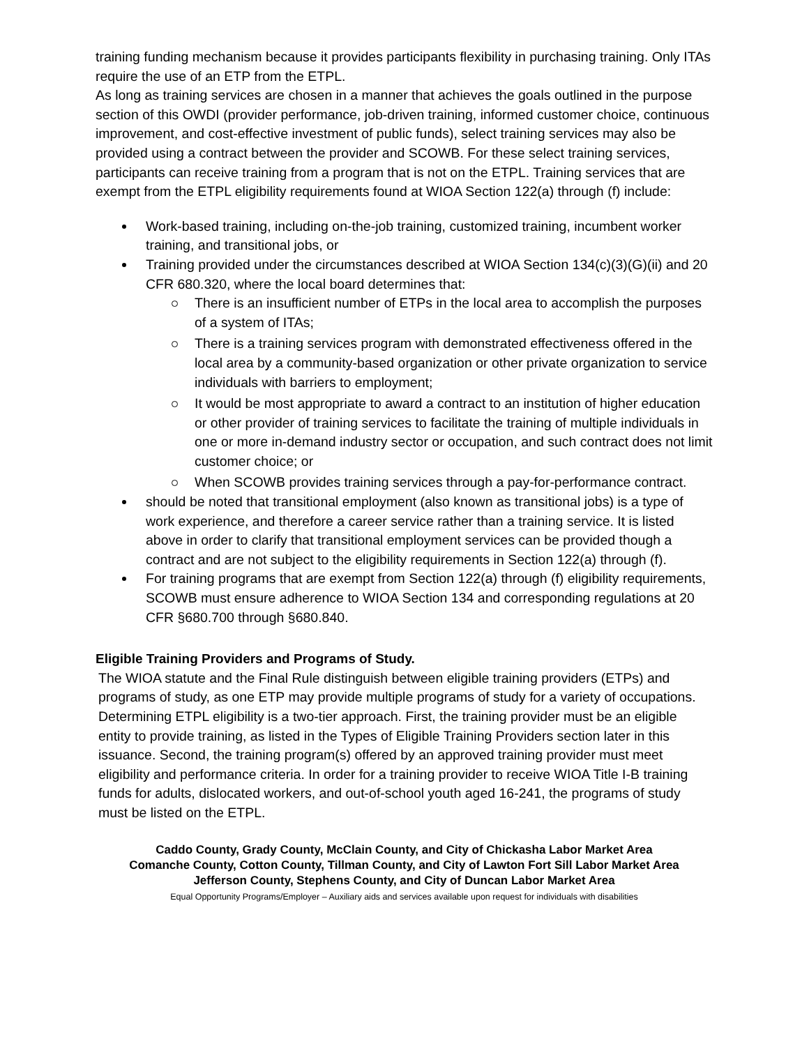training funding mechanism because it provides participants flexibility in purchasing training. Only ITAs require the use of an ETP from the ETPL.
As long as training services are chosen in a manner that achieves the goals outlined in the purpose section of this OWDI (provider performance, job-driven training, informed customer choice, continuous improvement, and cost-effective investment of public funds), select training services may also be provided using a contract between the provider and SCOWB. For these select training services, participants can receive training from a program that is not on the ETPL. Training services that are exempt from the ETPL eligibility requirements found at WIOA Section 122(a) through (f) include:
Work-based training, including on-the-job training, customized training, incumbent worker training, and transitional jobs, or
Training provided under the circumstances described at WIOA Section 134(c)(3)(G)(ii) and 20 CFR 680.320, where the local board determines that:
There is an insufficient number of ETPs in the local area to accomplish the purposes of a system of ITAs;
There is a training services program with demonstrated effectiveness offered in the local area by a community-based organization or other private organization to service individuals with barriers to employment;
It would be most appropriate to award a contract to an institution of higher education or other provider of training services to facilitate the training of multiple individuals in one or more in-demand industry sector or occupation, and such contract does not limit customer choice; or
When SCOWB provides training services through a pay-for-performance contract.
should be noted that transitional employment (also known as transitional jobs) is a type of work experience, and therefore a career service rather than a training service. It is listed above in order to clarify that transitional employment services can be provided though a contract and are not subject to the eligibility requirements in Section 122(a) through (f).
For training programs that are exempt from Section 122(a) through (f) eligibility requirements, SCOWB must ensure adherence to WIOA Section 134 and corresponding regulations at 20 CFR §680.700 through §680.840.
Eligible Training Providers and Programs of Study.
The WIOA statute and the Final Rule distinguish between eligible training providers (ETPs) and programs of study, as one ETP may provide multiple programs of study for a variety of occupations. Determining ETPL eligibility is a two-tier approach. First, the training provider must be an eligible entity to provide training, as listed in the Types of Eligible Training Providers section later in this issuance. Second, the training program(s) offered by an approved training provider must meet eligibility and performance criteria. In order for a training provider to receive WIOA Title I-B training funds for adults, dislocated workers, and out-of-school youth aged 16-241, the programs of study must be listed on the ETPL.
Caddo County, Grady County, McClain County, and City of Chickasha Labor Market Area
Comanche County, Cotton County, Tillman County, and City of Lawton Fort Sill Labor Market Area
Jefferson County, Stephens County, and City of Duncan Labor Market Area
Equal Opportunity Programs/Employer – Auxiliary aids and services available upon request for individuals with disabilities